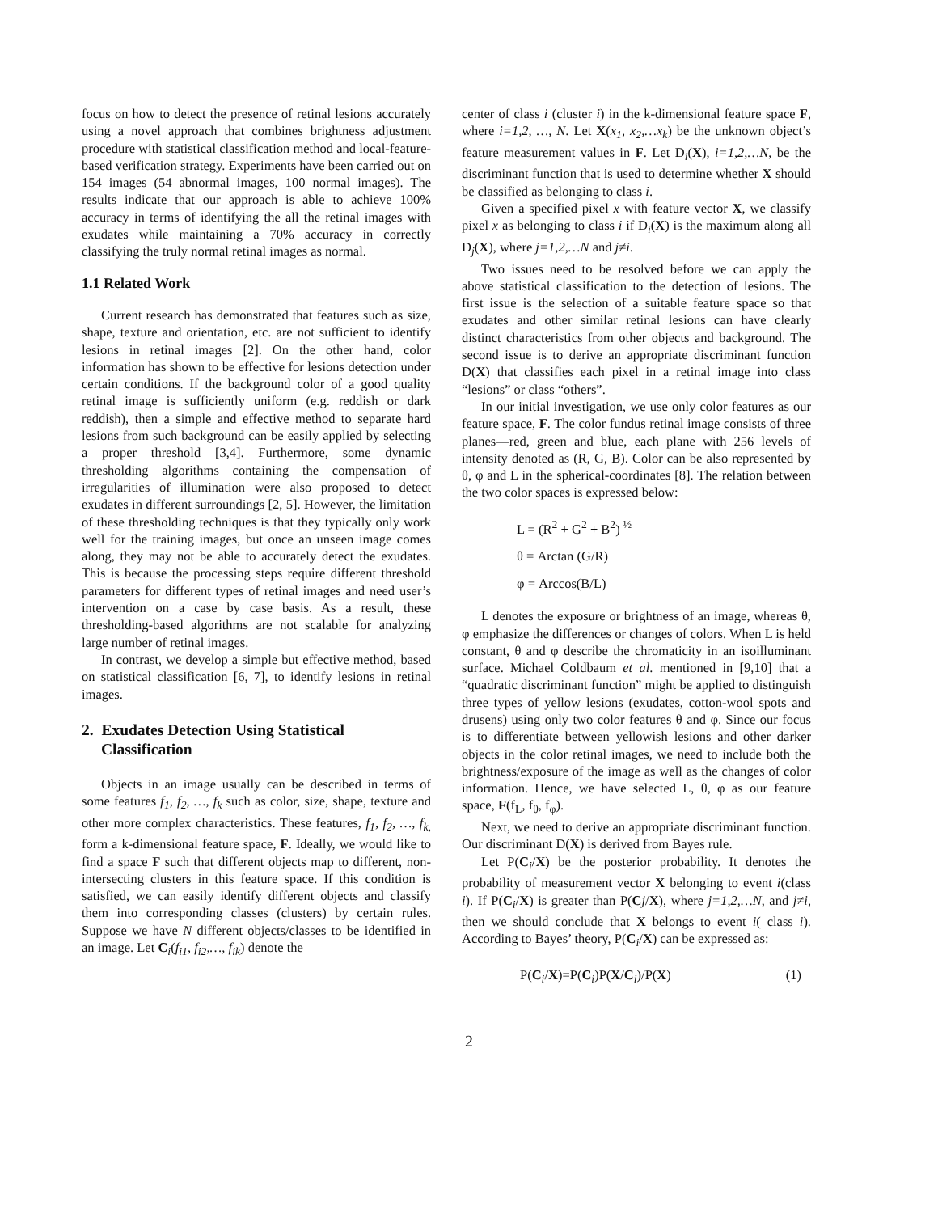focus on how to detect the presence of retinal lesions accurately using a novel approach that combines brightness adjustment procedure with statistical classification method and local-feature-based verification strategy. Experiments have been carried out on 154 images (54 abnormal images, 100 normal images). The results indicate that our approach is able to achieve 100% accuracy in terms of identifying the all the retinal images with exudates while maintaining a 70% accuracy in correctly classifying the truly normal retinal images as normal.
1.1 Related Work
Current research has demonstrated that features such as size, shape, texture and orientation, etc. are not sufficient to identify lesions in retinal images [2]. On the other hand, color information has shown to be effective for lesions detection under certain conditions. If the background color of a good quality retinal image is sufficiently uniform (e.g. reddish or dark reddish), then a simple and effective method to separate hard lesions from such background can be easily applied by selecting a proper threshold [3,4]. Furthermore, some dynamic thresholding algorithms containing the compensation of irregularities of illumination were also proposed to detect exudates in different surroundings [2, 5]. However, the limitation of these thresholding techniques is that they typically only work well for the training images, but once an unseen image comes along, they may not be able to accurately detect the exudates. This is because the processing steps require different threshold parameters for different types of retinal images and need user’s intervention on a case by case basis. As a result, these thresholding-based algorithms are not scalable for analyzing large number of retinal images.
In contrast, we develop a simple but effective method, based on statistical classification [6, 7], to identify lesions in retinal images.
2. Exudates Detection Using Statistical Classification
Objects in an image usually can be described in terms of some features f<sub>1</sub>, f<sub>2</sub>, …, f<sub>k</sub> such as color, size, shape, texture and other more complex characteristics. These features, f<sub>1</sub>, f<sub>2</sub>, …, f<sub>k,</sub> form a k-dimensional feature space, F. Ideally, we would like to find a space F such that different objects map to different, non-intersecting clusters in this feature space. If this condition is satisfied, we can easily identify different objects and classify them into corresponding classes (clusters) by certain rules. Suppose we have N different objects/classes to be identified in an image. Let C<sub>i</sub>(f<sub>i1</sub>, f<sub>i2</sub>,…, f<sub>ik</sub>) denote the
center of class i (cluster i) in the k-dimensional feature space F, where i=1,2, …, N. Let X(x<sub>1</sub>, x<sub>2</sub>,…x<sub>k</sub>) be the unknown object’s feature measurement values in F. Let D<sub>i</sub>(X), i=1,2,…N, be the discriminant function that is used to determine whether X should be classified as belonging to class i.
Given a specified pixel x with feature vector X, we classify pixel x as belonging to class i if D<sub>i</sub>(X) is the maximum along all D<sub>j</sub>(X), where j=1,2,…N and j≠i.
Two issues need to be resolved before we can apply the above statistical classification to the detection of lesions. The first issue is the selection of a suitable feature space so that exudates and other similar retinal lesions can have clearly distinct characteristics from other objects and background. The second issue is to derive an appropriate discriminant function D(X) that classifies each pixel in a retinal image into class “lesions” or class “others”.
In our initial investigation, we use only color features as our feature space, F. The color fundus retinal image consists of three planes—red, green and blue, each plane with 256 levels of intensity denoted as (R, G, B). Color can be also represented by θ, φ and L in the spherical-coordinates [8]. The relation between the two color spaces is expressed below:
L = (R<sup>2</sup> + G<sup>2</sup> + B<sup>2</sup>) <sup>½</sup>
θ = Arctan (G/R)
φ = Arccos(B/L)
L denotes the exposure or brightness of an image, whereas θ, φ emphasize the differences or changes of colors. When L is held constant, θ and φ describe the chromaticity in an isoilluminant surface. Michael Coldbaum et al. mentioned in [9,10] that a “quadratic discriminant function” might be applied to distinguish three types of yellow lesions (exudates, cotton-wool spots and drusens) using only two color features θ and φ. Since our focus is to differentiate between yellowish lesions and other darker objects in the color retinal images, we need to include both the brightness/exposure of the image as well as the changes of color information. Hence, we have selected L, θ, φ as our feature space, F(f<sub>L</sub>, f<sub>θ</sub>, f<sub>φ</sub>).
Next, we need to derive an appropriate discriminant function. Our discriminant D(X) is derived from Bayes rule.
Let P(C<sub>i</sub>/X) be the posterior probability. It denotes the probability of measurement vector X belonging to event i(class i). If P(C<sub>i</sub>/X) is greater than P(Cj/X), where j=1,2,…N, and j≠i, then we should conclude that X belongs to event i( class i). According to Bayes’ theory, P(C<sub>i</sub>/X) can be expressed as:
P(C<sub>i</sub>/X)=P(C<sub>i</sub>)P(X/C<sub>i</sub>)/P(X) (1)
2